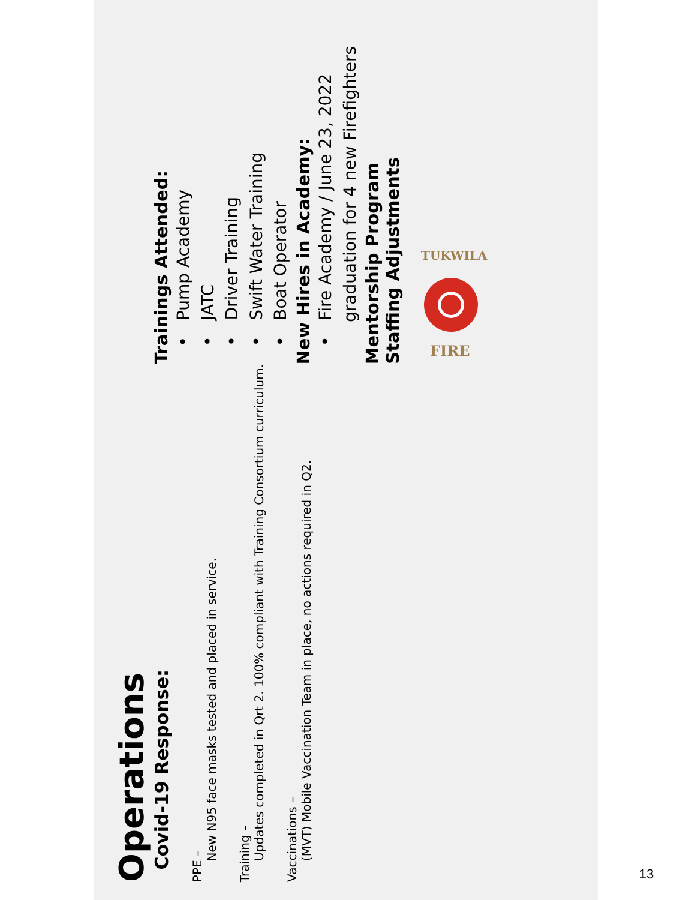Operations
Covid-19 Response:
PPE –
New N95 face masks tested and placed in service.
Training –
Updates completed in Qrt 2. 100% compliant with Training Consortium curriculum.
Vaccinations –
(MVT) Mobile Vaccination Team in place, no actions required in Q2.
Trainings Attended:
• Pump Academy
• JATC
• Driver Training
• Swift Water Training
• Boat Operator
New Hires in Academy:
• Fire Academy / June 23, 2022 graduation for 4 new Firefighters
Mentorship Program
Staffing Adjustments
TUKWILA
FIRE
13